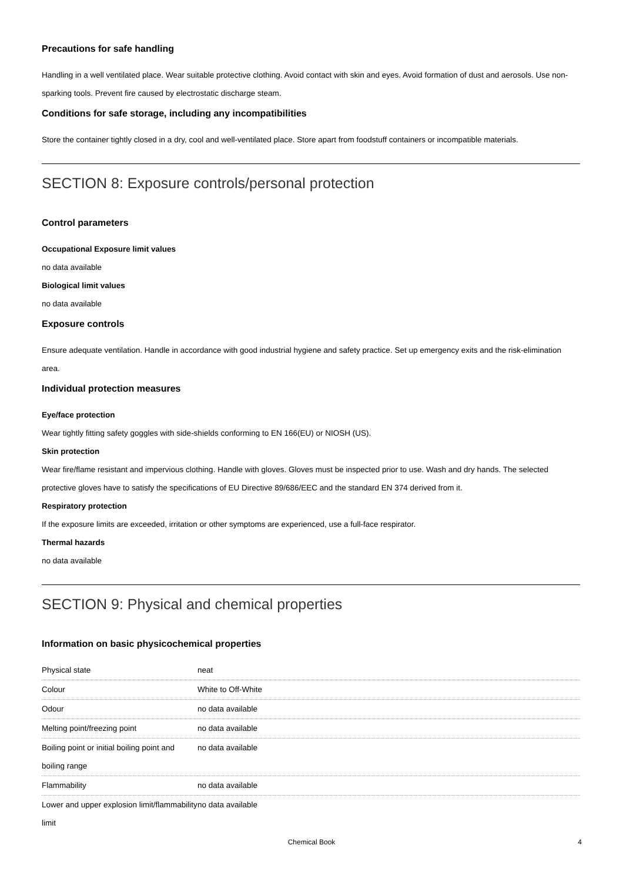Precautions for safe handling
Handling in a well ventilated place. Wear suitable protective clothing. Avoid contact with skin and eyes. Avoid formation of dust and aerosols. Use non-sparking tools. Prevent fire caused by electrostatic discharge steam.
Conditions for safe storage, including any incompatibilities
Store the container tightly closed in a dry, cool and well-ventilated place. Store apart from foodstuff containers or incompatible materials.
SECTION 8: Exposure controls/personal protection
Control parameters
Occupational Exposure limit values
no data available
Biological limit values
no data available
Exposure controls
Ensure adequate ventilation. Handle in accordance with good industrial hygiene and safety practice. Set up emergency exits and the risk-elimination area.
Individual protection measures
Eye/face protection
Wear tightly fitting safety goggles with side-shields conforming to EN 166(EU) or NIOSH (US).
Skin protection
Wear fire/flame resistant and impervious clothing. Handle with gloves. Gloves must be inspected prior to use. Wash and dry hands. The selected protective gloves have to satisfy the specifications of EU Directive 89/686/EEC and the standard EN 374 derived from it.
Respiratory protection
If the exposure limits are exceeded, irritation or other symptoms are experienced, use a full-face respirator.
Thermal hazards
no data available
SECTION 9: Physical and chemical properties
Information on basic physicochemical properties
| Physical state | neat |
| Colour | White to Off-White |
| Odour | no data available |
| Melting point/freezing point | no data available |
| Boiling point or initial boiling point and boiling range | no data available |
| Flammability | no data available |
| Lower and upper explosion limit/flammability limit | no data available |
Chemical Book 4